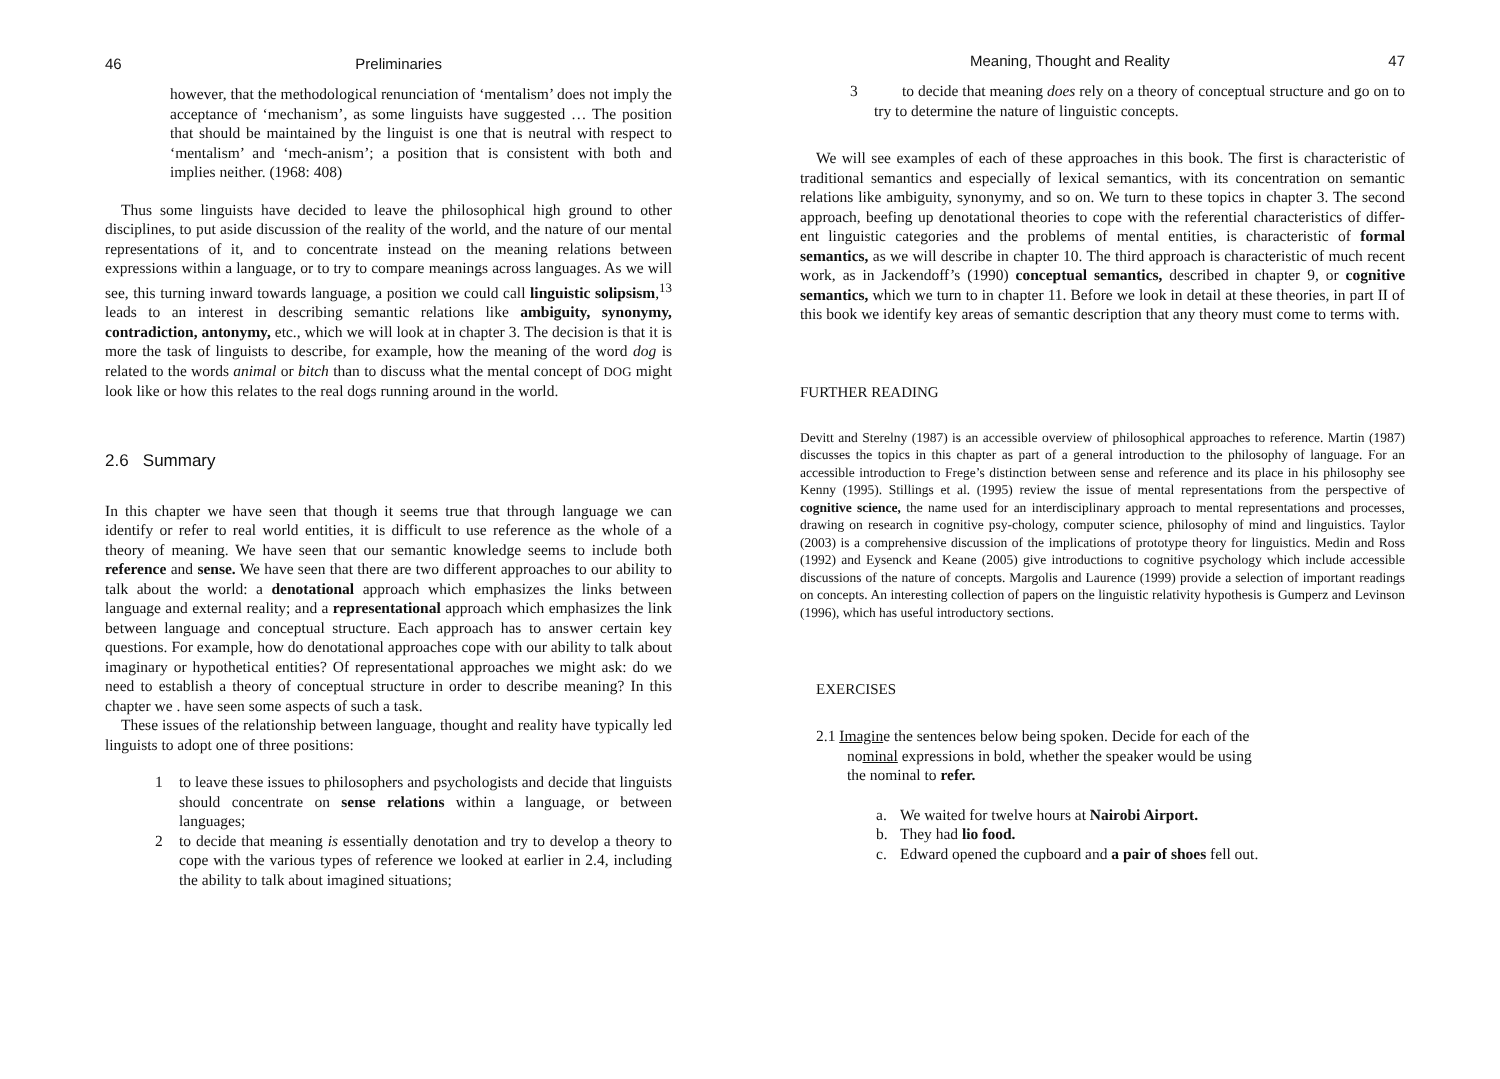46 Preliminaries
however, that the methodological renunciation of ‘mentalism’ does not imply the acceptance of ‘mechanism’, as some linguists have suggested … The position that should be maintained by the linguist is one that is neutral with respect to ‘mentalism’ and ‘mech-anism’; a position that is consistent with both and implies neither. (1968: 408)
Thus some linguists have decided to leave the philosophical high ground to other disciplines, to put aside discussion of the reality of the world, and the nature of our mental representations of it, and to concentrate instead on the meaning relations between expressions within a language, or to try to compare meanings across languages. As we will see, this turning inward towards language, a position we could call linguistic solipsism,<sup>13</sup> leads to an interest in describing semantic relations like ambiguity, synonymy, contradiction, antonymy, etc., which we will look at in chapter 3. The decision is that it is more the task of linguists to describe, for example, how the meaning of the word dog is related to the words animal or bitch than to discuss what the mental concept of DOG might look like or how this relates to the real dogs running around in the world.
2.6 Summary
In this chapter we have seen that though it seems true that through language we can identify or refer to real world entities, it is difficult to use reference as the whole of a theory of meaning. We have seen that our semantic knowledge seems to include both reference and sense. We have seen that there are two different approaches to our ability to talk about the world: a denotational approach which emphasizes the links between language and external reality; and a representational approach which emphasizes the link between language and conceptual structure. Each approach has to answer certain key questions. For example, how do denotational approaches cope with our ability to talk about imaginary or hypothetical entities? Of representational approaches we might ask: do we need to establish a theory of conceptual structure in order to describe meaning? In this chapter we . have seen some aspects of such a task.
These issues of the relationship between language, thought and reality have typically led linguists to adopt one of three positions:
1
to leave these issues to philosophers and psychologists and decide that linguists should concentrate on sense relations within a language, or between languages;
2
to decide that meaning is essentially denotation and try to develop a theory to cope with the various types of reference we looked at earlier in 2.4, including the ability to talk about imagined situations;
Meaning, Thought and Reality 47
3
to decide that meaning does rely on a theory of conceptual structure and go on to try to determine the nature of linguistic concepts.
We will see examples of each of these approaches in this book. The first is characteristic of traditional semantics and especially of lexical semantics, with its concentration on semantic relations like ambiguity, synonymy, and so on. We turn to these topics in chapter 3. The second approach, beefing up denotational theories to cope with the referential characteristics of differ-ent linguistic categories and the problems of mental entities, is characteristic of formal semantics, as we will describe in chapter 10. The third approach is characteristic of much recent work, as in Jackendoff’s (1990) conceptual semantics, described in chapter 9, or cognitive semantics, which we turn to in chapter 11. Before we look in detail at these theories, in part II of this book we identify key areas of semantic description that any theory must come to terms with.
FURTHER READING
Devitt and Sterelny (1987) is an accessible overview of philosophical approaches to reference. Martin (1987) discusses the topics in this chapter as part of a general introduction to the philosophy of language. For an accessible introduction to Frege’s distinction between sense and reference and its place in his philosophy see Kenny (1995). Stillings et al. (1995) review the issue of mental representations from the perspective of cognitive science, the name used for an interdisciplinary approach to mental representations and processes, drawing on research in cognitive psy-chology, computer science, philosophy of mind and linguistics. Taylor (2003) is a comprehensive discussion of the implications of prototype theory for linguistics. Medin and Ross (1992) and Eysenck and Keane (2005) give introductions to cognitive psychology which include accessible discussions of the nature of concepts. Margolis and Laurence (1999) provide a selection of important readings on concepts. An interesting collection of papers on the linguistic relativity hypothesis is Gumperz and Levinson (1996), which has useful introductory sections.
EXERCISES
2.1 Imagine the sentences below being spoken. Decide for each of the
nominal expressions in bold, whether the speaker would be using
the nominal to refer.
a.
We waited for twelve hours at Nairobi Airport.
b.
They had lio food.
c.
Edward opened the cupboard and a pair of shoes fell out.